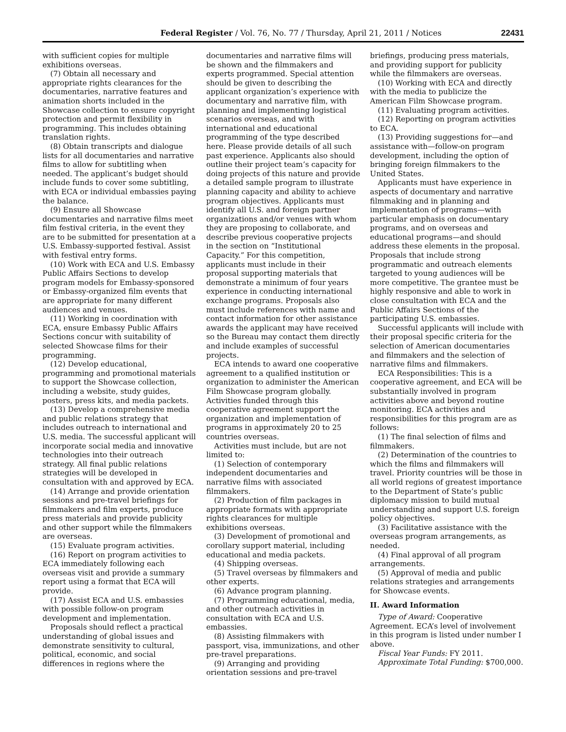Federal Register / Vol. 76, No. 77 / Thursday, April 21, 2011 / Notices 22431
with sufficient copies for multiple exhibitions overseas.
(7) Obtain all necessary and appropriate rights clearances for the documentaries, narrative features and animation shorts included in the Showcase collection to ensure copyright protection and permit flexibility in programming. This includes obtaining translation rights.
(8) Obtain transcripts and dialogue lists for all documentaries and narrative films to allow for subtitling when needed. The applicant’s budget should include funds to cover some subtitling, with ECA or individual embassies paying the balance.
(9) Ensure all Showcase documentaries and narrative films meet film festival criteria, in the event they are to be submitted for presentation at a U.S. Embassy-supported festival. Assist with festival entry forms.
(10) Work with ECA and U.S. Embassy Public Affairs Sections to develop program models for Embassy-sponsored or Embassy-organized film events that are appropriate for many different audiences and venues.
(11) Working in coordination with ECA, ensure Embassy Public Affairs Sections concur with suitability of selected Showcase films for their programming.
(12) Develop educational, programming and promotional materials to support the Showcase collection, including a website, study guides, posters, press kits, and media packets.
(13) Develop a comprehensive media and public relations strategy that includes outreach to international and U.S. media. The successful applicant will incorporate social media and innovative technologies into their outreach strategy. All final public relations strategies will be developed in consultation with and approved by ECA.
(14) Arrange and provide orientation sessions and pre-travel briefings for filmmakers and film experts, produce press materials and provide publicity and other support while the filmmakers are overseas.
(15) Evaluate program activities.
(16) Report on program activities to ECA immediately following each overseas visit and provide a summary report using a format that ECA will provide.
(17) Assist ECA and U.S. embassies with possible follow-on program development and implementation.
Proposals should reflect a practical understanding of global issues and demonstrate sensitivity to cultural, political, economic, and social differences in regions where the
documentaries and narrative films will be shown and the filmmakers and experts programmed. Special attention should be given to describing the applicant organization’s experience with documentary and narrative film, with planning and implementing logistical scenarios overseas, and with international and educational programming of the type described here. Please provide details of all such past experience. Applicants also should outline their project team’s capacity for doing projects of this nature and provide a detailed sample program to illustrate planning capacity and ability to achieve program objectives. Applicants must identify all U.S. and foreign partner organizations and/or venues with whom they are proposing to collaborate, and describe previous cooperative projects in the section on “Institutional Capacity.” For this competition, applicants must include in their proposal supporting materials that demonstrate a minimum of four years experience in conducting international exchange programs. Proposals also must include references with name and contact information for other assistance awards the applicant may have received so the Bureau may contact them directly and include examples of successful projects.
ECA intends to award one cooperative agreement to a qualified institution or organization to administer the American Film Showcase program globally. Activities funded through this cooperative agreement support the organization and implementation of programs in approximately 20 to 25 countries overseas.
Activities must include, but are not limited to:
(1) Selection of contemporary independent documentaries and narrative films with associated filmmakers.
(2) Production of film packages in appropriate formats with appropriate rights clearances for multiple exhibitions overseas.
(3) Development of promotional and corollary support material, including educational and media packets.
(4) Shipping overseas.
(5) Travel overseas by filmmakers and other experts.
(6) Advance program planning.
(7) Programming educational, media, and other outreach activities in consultation with ECA and U.S. embassies.
(8) Assisting filmmakers with passport, visa, immunizations, and other pre-travel preparations.
(9) Arranging and providing orientation sessions and pre-travel
briefings, producing press materials, and providing support for publicity while the filmmakers are overseas.
(10) Working with ECA and directly with the media to publicize the American Film Showcase program.
(11) Evaluating program activities.
(12) Reporting on program activities to ECA.
(13) Providing suggestions for—and assistance with—follow-on program development, including the option of bringing foreign filmmakers to the United States.
Applicants must have experience in aspects of documentary and narrative filmmaking and in planning and implementation of programs—with particular emphasis on documentary programs, and on overseas and educational programs—and should address these elements in the proposal. Proposals that include strong programmatic and outreach elements targeted to young audiences will be more competitive. The grantee must be highly responsive and able to work in close consultation with ECA and the Public Affairs Sections of the participating U.S. embassies.
Successful applicants will include with their proposal specific criteria for the selection of American documentaries and filmmakers and the selection of narrative films and filmmakers.
ECA Responsibilities: This is a cooperative agreement, and ECA will be substantially involved in program activities above and beyond routine monitoring. ECA activities and responsibilities for this program are as follows:
(1) The final selection of films and filmmakers.
(2) Determination of the countries to which the films and filmmakers will travel. Priority countries will be those in all world regions of greatest importance to the Department of State’s public diplomacy mission to build mutual understanding and support U.S. foreign policy objectives.
(3) Facilitative assistance with the overseas program arrangements, as needed.
(4) Final approval of all program arrangements.
(5) Approval of media and public relations strategies and arrangements for Showcase events.
II. Award Information
Type of Award: Cooperative Agreement. ECA’s level of involvement in this program is listed under number I above.
Fiscal Year Funds: FY 2011.
Approximate Total Funding: $700,000.